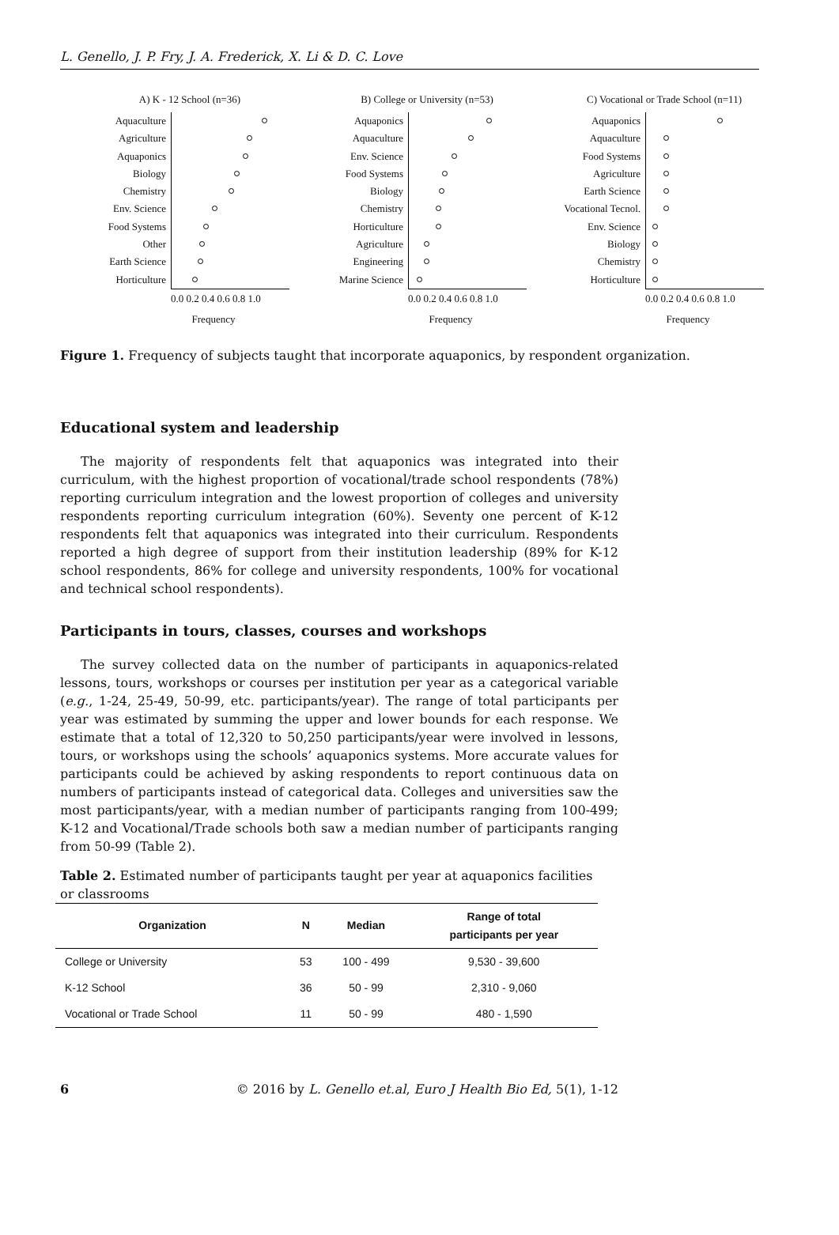L. Genello, J. P. Fry, J. A. Frederick, X. Li & D. C. Love
A) K - 12 School (n=36)
Aquaculture
Agriculture
Aquaponics
Biology
Chemistry
Env. Science
Food Systems
Other
Earth Science
Horticulture
0.0 0.2 0.4 0.6 0.8 1.0
Frequency
B) College or University (n=53)
Aquaponics
Aquaculture
Env. Science
Food Systems
Biology
Chemistry
Horticulture
Agriculture
Engineering
Marine Science
0.0 0.2 0.4 0.6 0.8 1.0
Frequency
C) Vocational or Trade School (n=11)
Aquaponics
Aquaculture
Food Systems
Agriculture
Earth Science
Vocational Tecnol.
Env. Science
Biology
Chemistry
Horticulture
0.0 0.2 0.4 0.6 0.8 1.0
Frequency
Figure 1. Frequency of subjects taught that incorporate aquaponics, by respondent organization.
Educational system and leadership
The majority of respondents felt that aquaponics was integrated into their curriculum, with the highest proportion of vocational/trade school respondents (78%) reporting curriculum integration and the lowest proportion of colleges and university respondents reporting curriculum integration (60%). Seventy one percent of K-12 respondents felt that aquaponics was integrated into their curriculum. Respondents reported a high degree of support from their institution leadership (89% for K-12 school respondents, 86% for college and university respondents, 100% for vocational and technical school respondents).
Participants in tours, classes, courses and workshops
The survey collected data on the number of participants in aquaponics-related lessons, tours, workshops or courses per institution per year as a categorical variable (e.g., 1-24, 25-49, 50-99, etc. participants/year). The range of total participants per year was estimated by summing the upper and lower bounds for each response. We estimate that a total of 12,320 to 50,250 participants/year were involved in lessons, tours, or workshops using the schools’ aquaponics systems. More accurate values for participants could be achieved by asking respondents to report continuous data on numbers of participants instead of categorical data. Colleges and universities saw the most participants/year, with a median number of participants ranging from 100-499; K-12 and Vocational/Trade schools both saw a median number of participants ranging from 50-99 (Table 2).
Table 2. Estimated number of participants taught per year at aquaponics facilities or classrooms
| Organization | N | Median | Range of total participants per year |
| --- | --- | --- | --- |
| College or University | 53 | 100 - 499 | 9,530 - 39,600 |
| K-12 School | 36 | 50 - 99 | 2,310 - 9,060 |
| Vocational or Trade School | 11 | 50 - 99 | 480 - 1,590 |
6 © 2016 by L. Genello et.al, Euro J Health Bio Ed, 5(1), 1-12